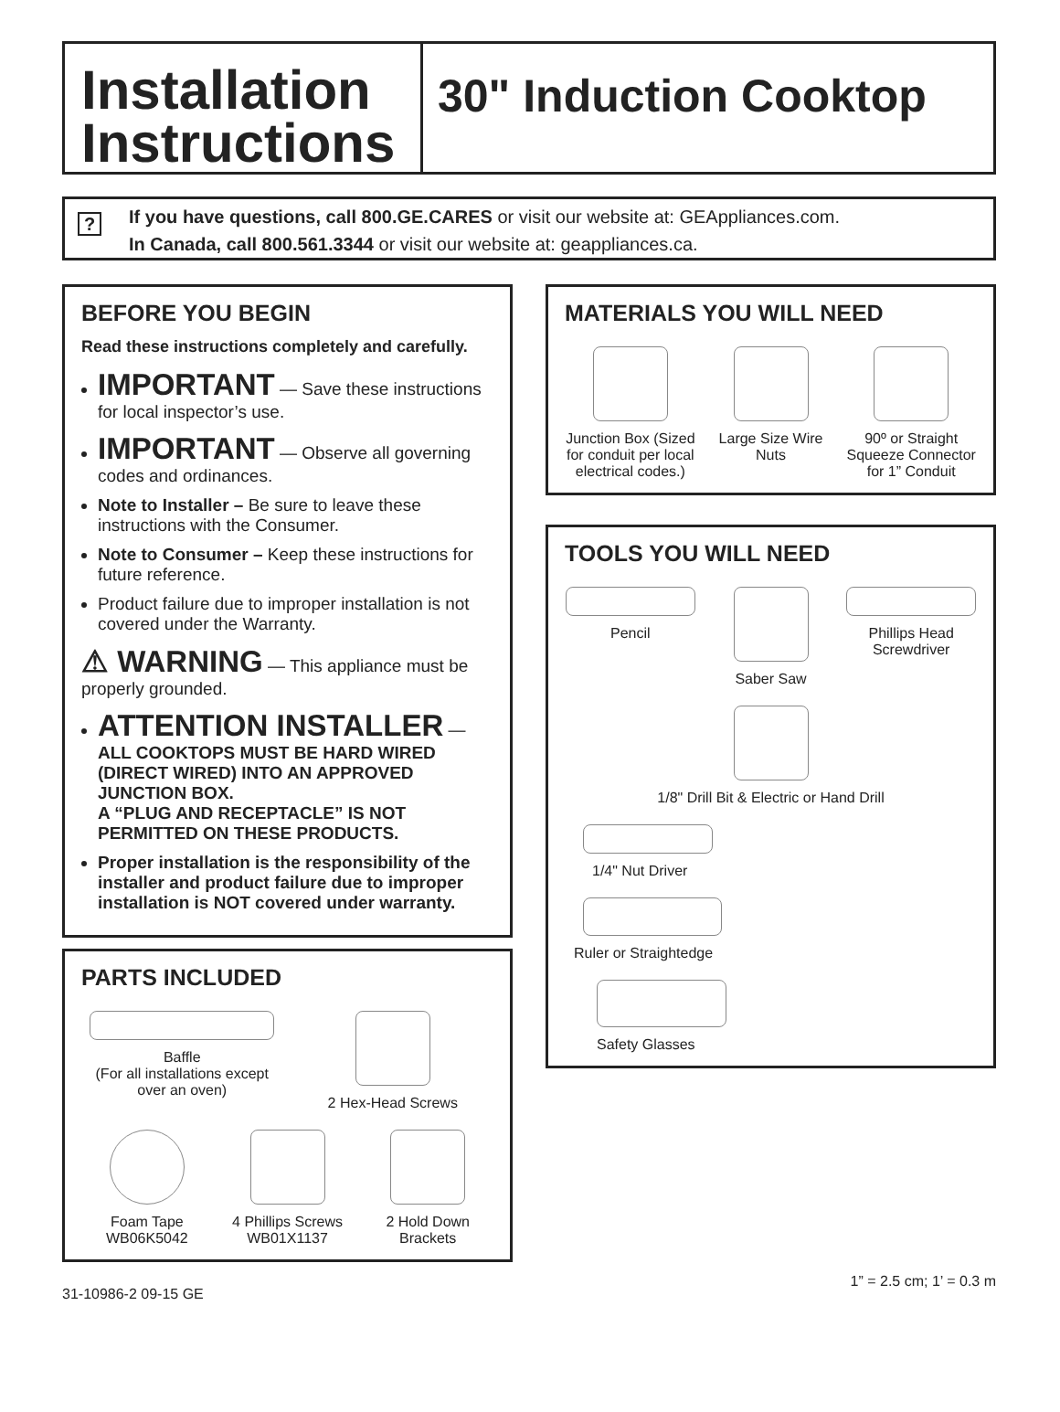Installation Instructions
30" Induction Cooktop
?
If you have questions, call 800.GE.CARES or visit our website at: GEAppliances.com.
In Canada, call 800.561.3344 or visit our website at: geappliances.ca.
BEFORE YOU BEGIN
Read these instructions completely and carefully.
IMPORTANT — Save these instructions for local inspector’s use.
IMPORTANT — Observe all governing codes and ordinances.
Note to Installer – Be sure to leave these instructions with the Consumer.
Note to Consumer – Keep these instructions for future reference.
Product failure due to improper installation is not covered under the Warranty.
⚠ WARNING — This appliance must be properly grounded.
ATTENTION INSTALLER —
ALL COOKTOPS MUST BE HARD WIRED (DIRECT WIRED) INTO AN APPROVED JUNCTION BOX.
A “PLUG AND RECEPTACLE” IS NOT PERMITTED ON THESE PRODUCTS.
Proper installation is the responsibility of the installer and product failure due to improper installation is NOT covered under warranty.
PARTS INCLUDED
Baffle
(For all installations except over an oven)
2 Hex-Head Screws
Foam Tape
WB06K5042
4 Phillips Screws
WB01X1137
2 Hold Down Brackets
MATERIALS YOU WILL NEED
Junction Box (Sized for conduit per local electrical codes.)
Large Size Wire Nuts
90º or Straight Squeeze Connector for 1” Conduit
TOOLS YOU WILL NEED
Pencil
Saber Saw
Phillips Head Screwdriver
1/8" Drill Bit & Electric or Hand Drill
1/4" Nut Driver
Ruler or Straightedge
Safety Glasses
31-10986-2 09-15 GE 1” = 2.5 cm; 1’ = 0.3 m